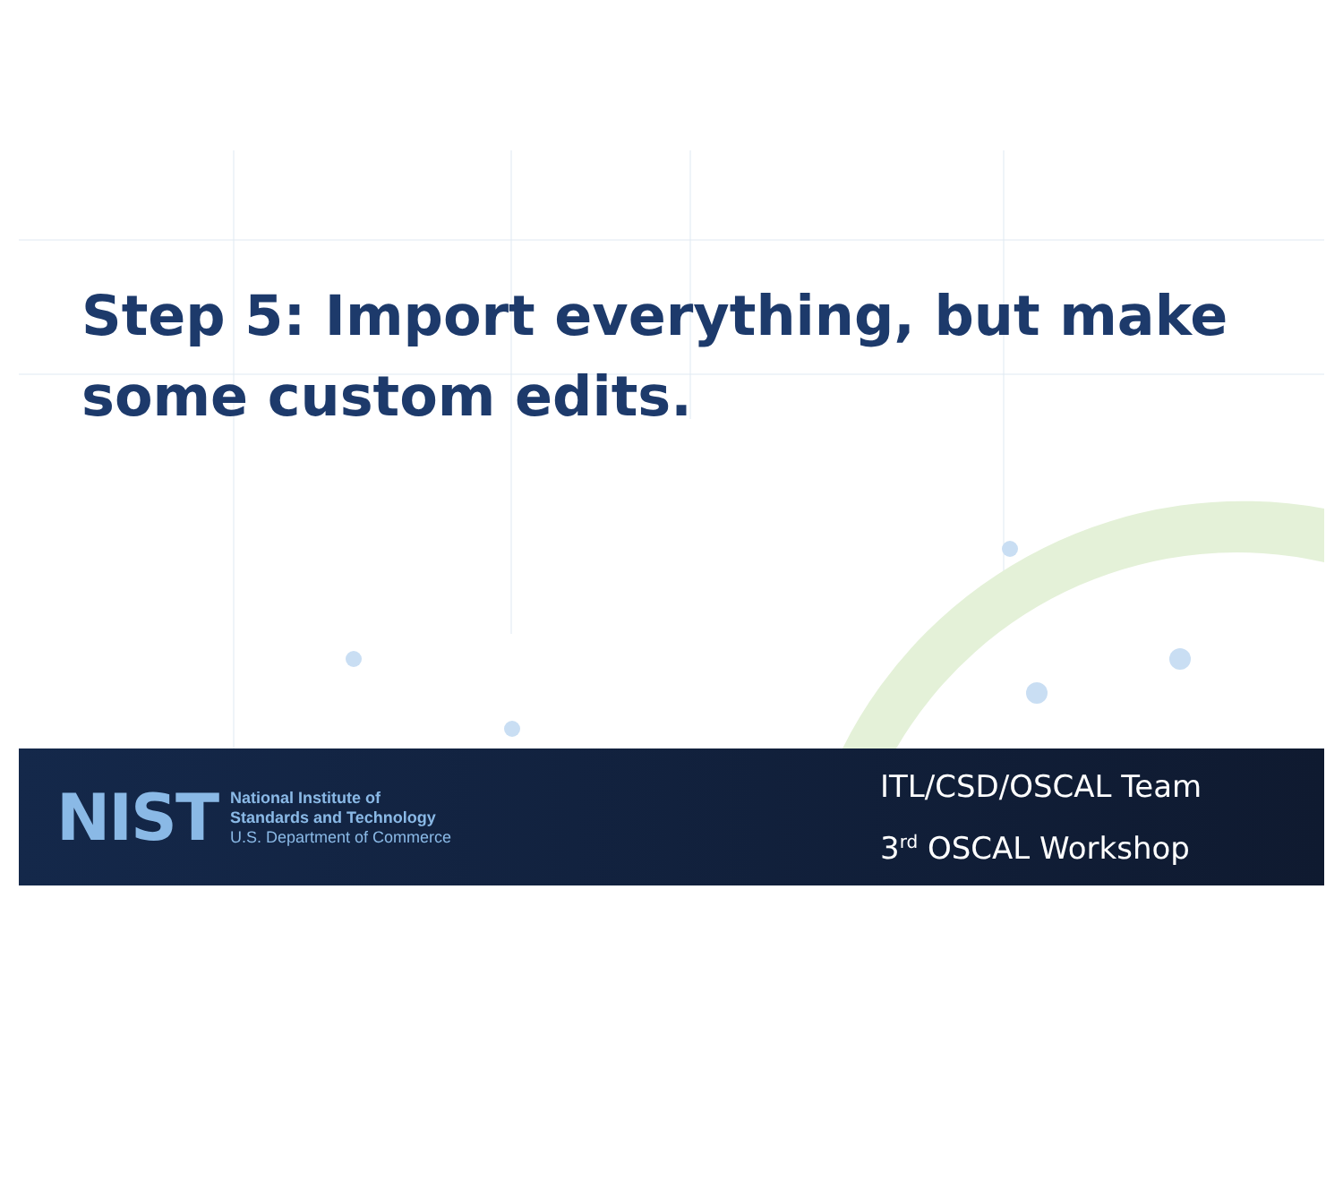Step 5: Import everything, but make some custom edits.
NIST
National Institute of
Standards and Technology
U.S. Department of Commerce
ITL/CSD/OSCAL Team
3<sup>rd</sup> OSCAL Workshop